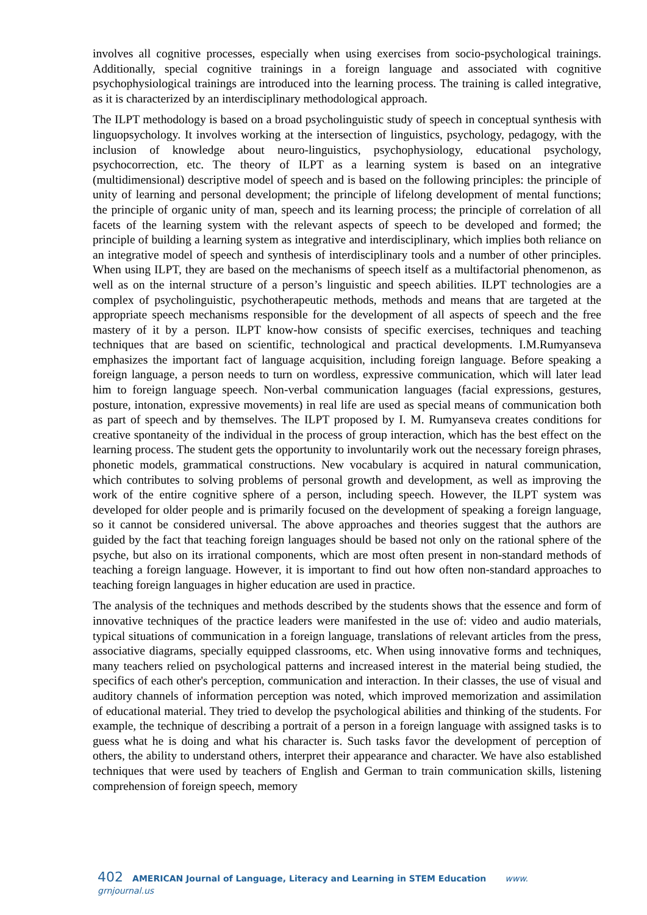involves all cognitive processes, especially when using exercises from socio-psychological trainings. Additionally, special cognitive trainings in a foreign language and associated with cognitive psychophysiological trainings are introduced into the learning process. The training is called integrative, as it is characterized by an interdisciplinary methodological approach.
The ILPT methodology is based on a broad psycholinguistic study of speech in conceptual synthesis with linguopsychology. It involves working at the intersection of linguistics, psychology, pedagogy, with the inclusion of knowledge about neuro-linguistics, psychophysiology, educational psychology, psychocorrection, etc. The theory of ILPT as a learning system is based on an integrative (multidimensional) descriptive model of speech and is based on the following principles: the principle of unity of learning and personal development; the principle of lifelong development of mental functions; the principle of organic unity of man, speech and its learning process; the principle of correlation of all facets of the learning system with the relevant aspects of speech to be developed and formed; the principle of building a learning system as integrative and interdisciplinary, which implies both reliance on an integrative model of speech and synthesis of interdisciplinary tools and a number of other principles. When using ILPT, they are based on the mechanisms of speech itself as a multifactorial phenomenon, as well as on the internal structure of a person’s linguistic and speech abilities. ILPT technologies are a complex of psycholinguistic, psychotherapeutic methods, methods and means that are targeted at the appropriate speech mechanisms responsible for the development of all aspects of speech and the free mastery of it by a person. ILPT know-how consists of specific exercises, techniques and teaching techniques that are based on scientific, technological and practical developments. I.M.Rumyanseva emphasizes the important fact of language acquisition, including foreign language. Before speaking a foreign language, a person needs to turn on wordless, expressive communication, which will later lead him to foreign language speech. Non-verbal communication languages (facial expressions, gestures, posture, intonation, expressive movements) in real life are used as special means of communication both as part of speech and by themselves. The ILPT proposed by I. M. Rumyanseva creates conditions for creative spontaneity of the individual in the process of group interaction, which has the best effect on the learning process. The student gets the opportunity to involuntarily work out the necessary foreign phrases, phonetic models, grammatical constructions. New vocabulary is acquired in natural communication, which contributes to solving problems of personal growth and development, as well as improving the work of the entire cognitive sphere of a person, including speech. However, the ILPT system was developed for older people and is primarily focused on the development of speaking a foreign language, so it cannot be considered universal. The above approaches and theories suggest that the authors are guided by the fact that teaching foreign languages should be based not only on the rational sphere of the psyche, but also on its irrational components, which are most often present in non-standard methods of teaching a foreign language. However, it is important to find out how often non-standard approaches to teaching foreign languages in higher education are used in practice.
The analysis of the techniques and methods described by the students shows that the essence and form of innovative techniques of the practice leaders were manifested in the use of: video and audio materials, typical situations of communication in a foreign language, translations of relevant articles from the press, associative diagrams, specially equipped classrooms, etc. When using innovative forms and techniques, many teachers relied on psychological patterns and increased interest in the material being studied, the specifics of each other's perception, communication and interaction. In their classes, the use of visual and auditory channels of information perception was noted, which improved memorization and assimilation of educational material. They tried to develop the psychological abilities and thinking of the students. For example, the technique of describing a portrait of a person in a foreign language with assigned tasks is to guess what he is doing and what his character is. Such tasks favor the development of perception of others, the ability to understand others, interpret their appearance and character. We have also established techniques that were used by teachers of English and German to train communication skills, listening comprehension of foreign speech, memory
402 AMERICAN Journal of Language, Literacy and Learning in STEM Education www. grnjournal.us